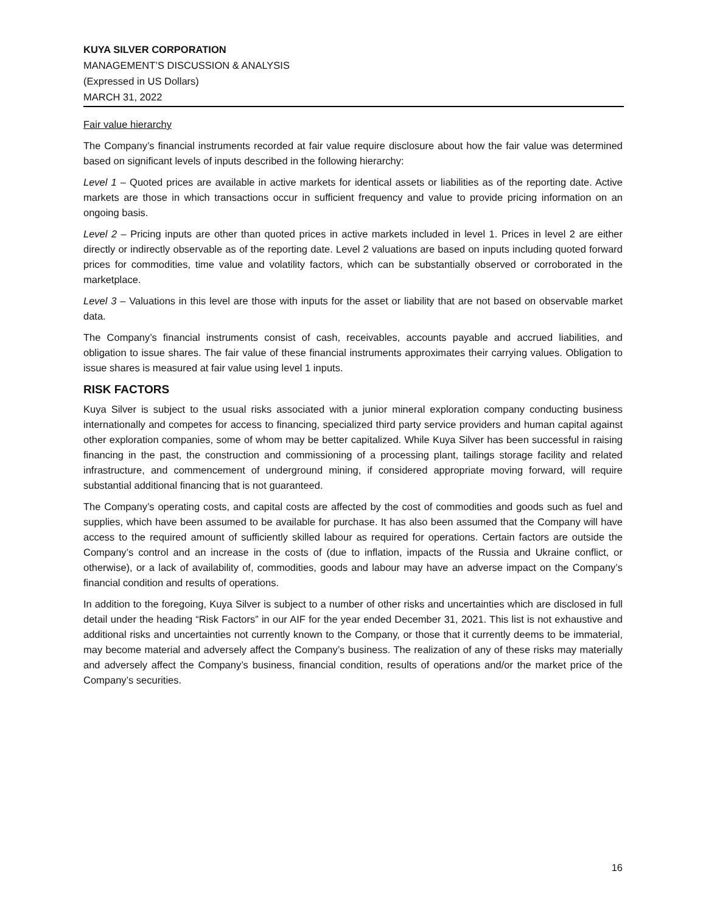KUYA SILVER CORPORATION
MANAGEMENT’S DISCUSSION & ANALYSIS
(Expressed in US Dollars)
MARCH 31, 2022
Fair value hierarchy
The Company’s financial instruments recorded at fair value require disclosure about how the fair value was determined based on significant levels of inputs described in the following hierarchy:
Level 1 – Quoted prices are available in active markets for identical assets or liabilities as of the reporting date. Active markets are those in which transactions occur in sufficient frequency and value to provide pricing information on an ongoing basis.
Level 2 – Pricing inputs are other than quoted prices in active markets included in level 1. Prices in level 2 are either directly or indirectly observable as of the reporting date. Level 2 valuations are based on inputs including quoted forward prices for commodities, time value and volatility factors, which can be substantially observed or corroborated in the marketplace.
Level 3 – Valuations in this level are those with inputs for the asset or liability that are not based on observable market data.
The Company’s financial instruments consist of cash, receivables, accounts payable and accrued liabilities, and obligation to issue shares. The fair value of these financial instruments approximates their carrying values. Obligation to issue shares is measured at fair value using level 1 inputs.
RISK FACTORS
Kuya Silver is subject to the usual risks associated with a junior mineral exploration company conducting business internationally and competes for access to financing, specialized third party service providers and human capital against other exploration companies, some of whom may be better capitalized. While Kuya Silver has been successful in raising financing in the past, the construction and commissioning of a processing plant, tailings storage facility and related infrastructure, and commencement of underground mining, if considered appropriate moving forward, will require substantial additional financing that is not guaranteed.
The Company’s operating costs, and capital costs are affected by the cost of commodities and goods such as fuel and supplies, which have been assumed to be available for purchase. It has also been assumed that the Company will have access to the required amount of sufficiently skilled labour as required for operations. Certain factors are outside the Company’s control and an increase in the costs of (due to inflation, impacts of the Russia and Ukraine conflict, or otherwise), or a lack of availability of, commodities, goods and labour may have an adverse impact on the Company’s financial condition and results of operations.
In addition to the foregoing, Kuya Silver is subject to a number of other risks and uncertainties which are disclosed in full detail under the heading “Risk Factors” in our AIF for the year ended December 31, 2021. This list is not exhaustive and additional risks and uncertainties not currently known to the Company, or those that it currently deems to be immaterial, may become material and adversely affect the Company’s business. The realization of any of these risks may materially and adversely affect the Company’s business, financial condition, results of operations and/or the market price of the Company’s securities.
16